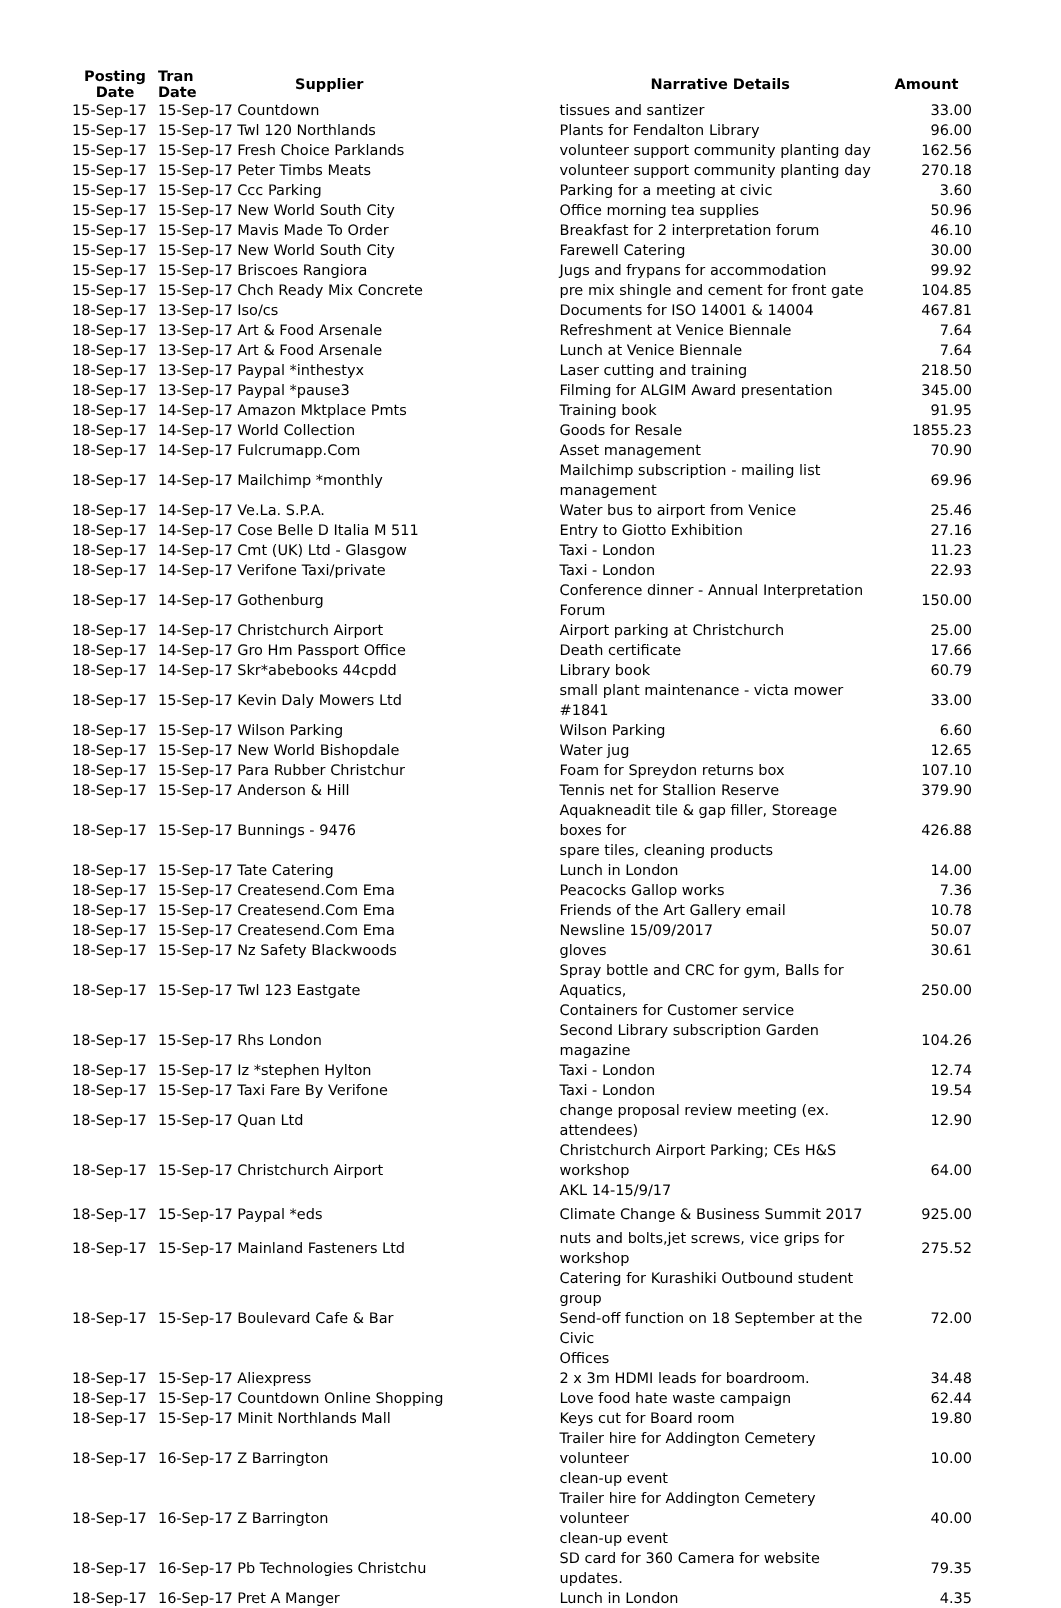| Posting Date | Tran Date | Supplier | Narrative Details | Amount |
| --- | --- | --- | --- | --- |
| 15-Sep-17 | 15-Sep-17 Countdown | | tissues and santizer | 33.00 |
| 15-Sep-17 | 15-Sep-17 Twl 120 Northlands | | Plants for Fendalton Library | 96.00 |
| 15-Sep-17 | 15-Sep-17 Fresh Choice Parklands | | volunteer support community planting day | 162.56 |
| 15-Sep-17 | 15-Sep-17 Peter Timbs Meats | | volunteer support community planting day | 270.18 |
| 15-Sep-17 | 15-Sep-17 Ccc Parking | | Parking for a meeting at civic | 3.60 |
| 15-Sep-17 | 15-Sep-17 New World South City | | Office morning tea supplies | 50.96 |
| 15-Sep-17 | 15-Sep-17 Mavis Made To Order | | Breakfast for 2 interpretation forum | 46.10 |
| 15-Sep-17 | 15-Sep-17 New World South City | | Farewell Catering | 30.00 |
| 15-Sep-17 | 15-Sep-17 Briscoes Rangiora | | Jugs and frypans for accommodation | 99.92 |
| 15-Sep-17 | 15-Sep-17 Chch Ready Mix Concrete | | pre mix shingle and cement for front gate | 104.85 |
| 18-Sep-17 | 13-Sep-17 Iso/cs | | Documents for ISO 14001 & 14004 | 467.81 |
| 18-Sep-17 | 13-Sep-17 Art & Food Arsenale | | Refreshment at Venice Biennale | 7.64 |
| 18-Sep-17 | 13-Sep-17 Art & Food Arsenale | | Lunch at Venice Biennale | 7.64 |
| 18-Sep-17 | 13-Sep-17 Paypal *inthestyx | | Laser cutting and training | 218.50 |
| 18-Sep-17 | 13-Sep-17 Paypal *pause3 | | Filming for ALGIM Award presentation | 345.00 |
| 18-Sep-17 | 14-Sep-17 Amazon Mktplace Pmts | | Training book | 91.95 |
| 18-Sep-17 | 14-Sep-17 World Collection | | Goods for Resale | 1855.23 |
| 18-Sep-17 | 14-Sep-17 Fulcrumapp.Com | | Asset management | 70.90 |
| 18-Sep-17 | 14-Sep-17 Mailchimp *monthly | | Mailchimp subscription - mailing list management | 69.96 |
| 18-Sep-17 | 14-Sep-17 Ve.La. S.P.A. | | Water bus to airport from Venice | 25.46 |
| 18-Sep-17 | 14-Sep-17 Cose Belle D Italia M 511 | | Entry to Giotto Exhibition | 27.16 |
| 18-Sep-17 | 14-Sep-17 Cmt (UK) Ltd - Glasgow | | Taxi - London | 11.23 |
| 18-Sep-17 | 14-Sep-17 Verifone Taxi/private | | Taxi - London | 22.93 |
| 18-Sep-17 | 14-Sep-17 Gothenburg | | Conference dinner - Annual Interpretation Forum | 150.00 |
| 18-Sep-17 | 14-Sep-17 Christchurch Airport | | Airport parking at Christchurch | 25.00 |
| 18-Sep-17 | 14-Sep-17 Gro Hm Passport Office | | Death certificate | 17.66 |
| 18-Sep-17 | 14-Sep-17 Skr*abebooks 44cpdd | | Library book | 60.79 |
| 18-Sep-17 | 15-Sep-17 Kevin Daly Mowers Ltd | | small plant maintenance - victa mower #1841 | 33.00 |
| 18-Sep-17 | 15-Sep-17 Wilson Parking | | Wilson Parking | 6.60 |
| 18-Sep-17 | 15-Sep-17 New World Bishopdale | | Water jug | 12.65 |
| 18-Sep-17 | 15-Sep-17 Para Rubber Christchur | | Foam for Spreydon returns box | 107.10 |
| 18-Sep-17 | 15-Sep-17 Anderson & Hill | | Tennis net for Stallion Reserve | 379.90 |
| 18-Sep-17 | 15-Sep-17 Bunnings - 9476 | | Aquakneadit tile & gap filler, Storeage boxes for spare tiles, cleaning products | 426.88 |
| 18-Sep-17 | 15-Sep-17 Tate Catering | | Lunch in London | 14.00 |
| 18-Sep-17 | 15-Sep-17 Createsend.Com Ema | | Peacocks Gallop works | 7.36 |
| 18-Sep-17 | 15-Sep-17 Createsend.Com Ema | | Friends of the Art Gallery email | 10.78 |
| 18-Sep-17 | 15-Sep-17 Createsend.Com Ema | | Newsline 15/09/2017 | 50.07 |
| 18-Sep-17 | 15-Sep-17 Nz Safety Blackwoods | | gloves | 30.61 |
| 18-Sep-17 | 15-Sep-17 Twl 123 Eastgate | | Spray bottle and CRC for gym, Balls for Aquatics, Containers for Customer service | 250.00 |
| 18-Sep-17 | 15-Sep-17 Rhs London | | Second Library subscription Garden magazine | 104.26 |
| 18-Sep-17 | 15-Sep-17 Iz *stephen Hylton | | Taxi - London | 12.74 |
| 18-Sep-17 | 15-Sep-17 Taxi Fare By Verifone | | Taxi - London | 19.54 |
| 18-Sep-17 | 15-Sep-17 Quan Ltd | | change proposal review meeting (ex. attendees) | 12.90 |
| 18-Sep-17 | 15-Sep-17 Christchurch Airport | | Christchurch Airport Parking; CEs H&S workshop AKL 14-15/9/17 | 64.00 |
| 18-Sep-17 | 15-Sep-17 Paypal *eds | | Climate Change & Business Summit 2017 | 925.00 |
| 18-Sep-17 | 15-Sep-17 Mainland Fasteners Ltd | | nuts and bolts,jet screws, vice grips for workshop | 275.52 |
| 18-Sep-17 | 15-Sep-17 Boulevard Cafe & Bar | | Catering for Kurashiki Outbound student group Send-off function on 18 September at the Civic Offices | 72.00 |
| 18-Sep-17 | 15-Sep-17 Aliexpress | | 2 x 3m HDMI leads for boardroom. | 34.48 |
| 18-Sep-17 | 15-Sep-17 Countdown Online Shopping | | Love food hate waste campaign | 62.44 |
| 18-Sep-17 | 15-Sep-17 Minit Northlands Mall | | Keys cut for Board room | 19.80 |
| 18-Sep-17 | 16-Sep-17 Z Barrington | | Trailer hire for Addington Cemetery volunteer clean-up event | 10.00 |
| 18-Sep-17 | 16-Sep-17 Z Barrington | | Trailer hire for Addington Cemetery volunteer clean-up event | 40.00 |
| 18-Sep-17 | 16-Sep-17 Pb Technologies Christchu | | SD card for 360 Camera for website updates. | 79.35 |
| 18-Sep-17 | 16-Sep-17 Pret A Manger | | Lunch in London | 4.35 |